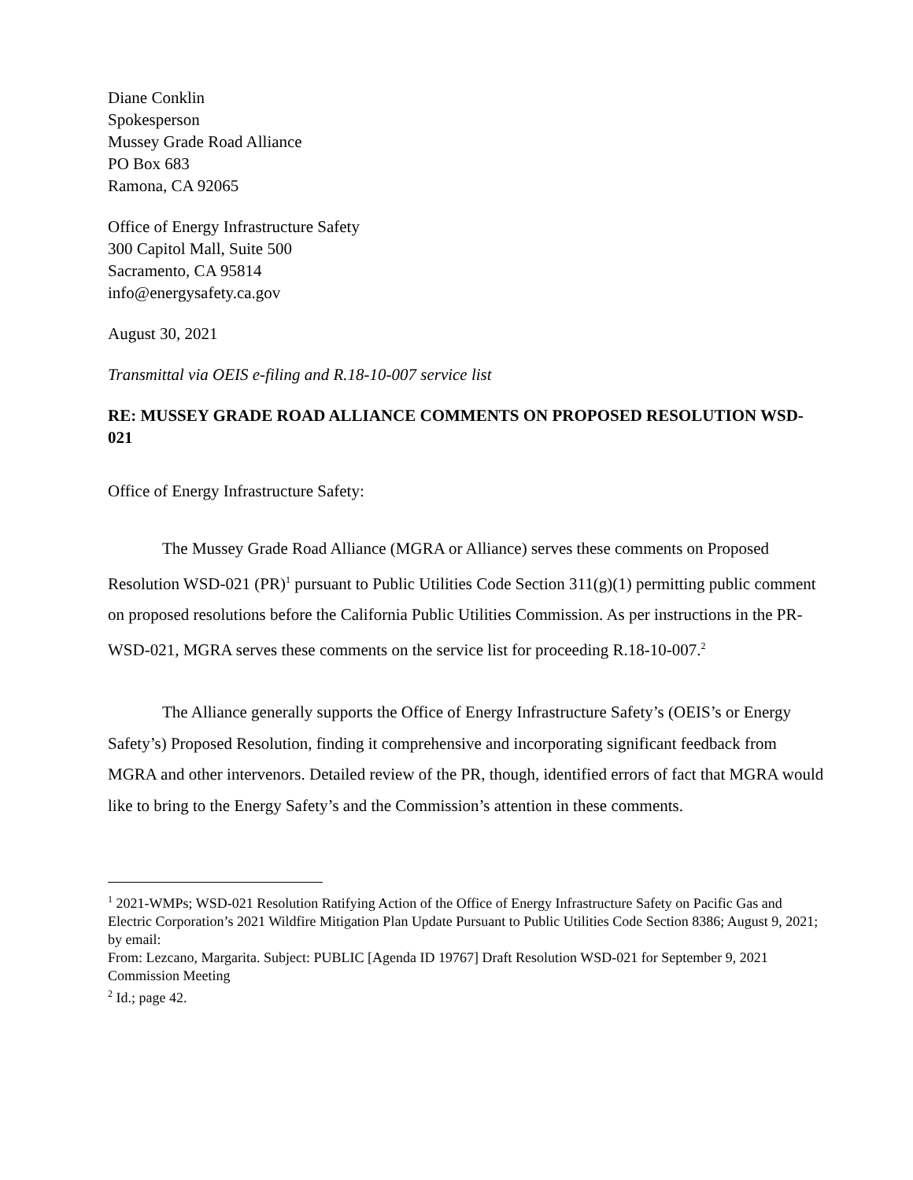Diane Conklin
Spokesperson
Mussey Grade Road Alliance
PO Box 683
Ramona, CA 92065
Office of Energy Infrastructure Safety
300 Capitol Mall, Suite 500
Sacramento, CA 95814
info@energysafety.ca.gov
August 30, 2021
Transmittal via OEIS e-filing and R.18-10-007 service list
RE: MUSSEY GRADE ROAD ALLIANCE COMMENTS ON PROPOSED RESOLUTION WSD-021
Office of Energy Infrastructure Safety:
The Mussey Grade Road Alliance (MGRA or Alliance) serves these comments on Proposed Resolution WSD-021 (PR)<sup>1</sup> pursuant to Public Utilities Code Section 311(g)(1) permitting public comment on proposed resolutions before the California Public Utilities Commission. As per instructions in the PR-WSD-021, MGRA serves these comments on the service list for proceeding R.18-10-007.<sup>2</sup>
The Alliance generally supports the Office of Energy Infrastructure Safety’s (OEIS’s or Energy Safety’s) Proposed Resolution, finding it comprehensive and incorporating significant feedback from MGRA and other intervenors. Detailed review of the PR, though, identified errors of fact that MGRA would like to bring to the Energy Safety’s and the Commission’s attention in these comments.
<sup>1</sup> 2021-WMPs; WSD-021 Resolution Ratifying Action of the Office of Energy Infrastructure Safety on Pacific Gas and Electric Corporation’s 2021 Wildfire Mitigation Plan Update Pursuant to Public Utilities Code Section 8386; August 9, 2021; by email:
From: Lezcano, Margarita. Subject: PUBLIC [Agenda ID 19767] Draft Resolution WSD-021 for September 9, 2021 Commission Meeting
<sup>2</sup> Id.; page 42.